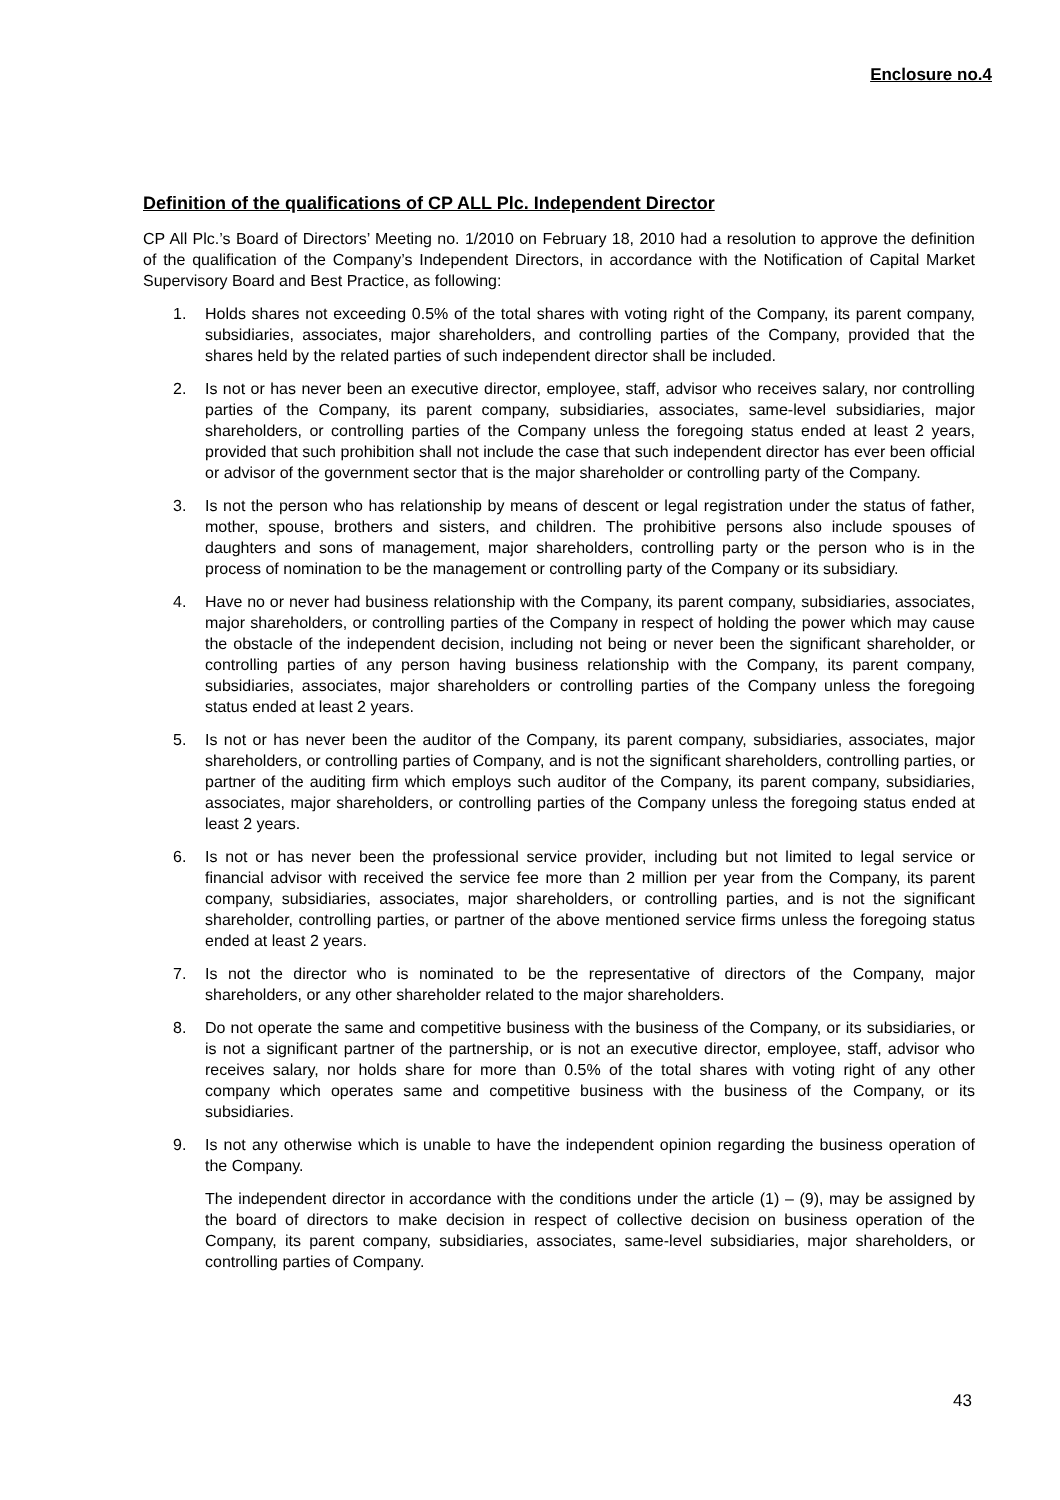Enclosure no.4
Definition of the qualifications of CP ALL Plc. Independent Director
CP All Plc.’s Board of Directors’ Meeting no. 1/2010 on February 18, 2010 had a resolution to approve the definition of the qualification of the Company’s Independent Directors, in accordance with the Notification of Capital Market Supervisory Board and Best Practice, as following:
1. Holds shares not exceeding 0.5% of the total shares with voting right of the Company, its parent company, subsidiaries, associates, major shareholders, and controlling parties of the Company, provided that the shares held by the related parties of such independent director shall be included.
2. Is not or has never been an executive director, employee, staff, advisor who receives salary, nor controlling parties of the Company, its parent company, subsidiaries, associates, same-level subsidiaries, major shareholders, or controlling parties of the Company unless the foregoing status ended at least 2 years, provided that such prohibition shall not include the case that such independent director has ever been official or advisor of the government sector that is the major shareholder or controlling party of the Company.
3. Is not the person who has relationship by means of descent or legal registration under the status of father, mother, spouse, brothers and sisters, and children. The prohibitive persons also include spouses of daughters and sons of management, major shareholders, controlling party or the person who is in the process of nomination to be the management or controlling party of the Company or its subsidiary.
4. Have no or never had business relationship with the Company, its parent company, subsidiaries, associates, major shareholders, or controlling parties of the Company in respect of holding the power which may cause the obstacle of the independent decision, including not being or never been the significant shareholder, or controlling parties of any person having business relationship with the Company, its parent company, subsidiaries, associates, major shareholders or controlling parties of the Company unless the foregoing status ended at least 2 years.
5. Is not or has never been the auditor of the Company, its parent company, subsidiaries, associates, major shareholders, or controlling parties of Company, and is not the significant shareholders, controlling parties, or partner of the auditing firm which employs such auditor of the Company, its parent company, subsidiaries, associates, major shareholders, or controlling parties of the Company unless the foregoing status ended at least 2 years.
6. Is not or has never been the professional service provider, including but not limited to legal service or financial advisor with received the service fee more than 2 million per year from the Company, its parent company, subsidiaries, associates, major shareholders, or controlling parties, and is not the significant shareholder, controlling parties, or partner of the above mentioned service firms unless the foregoing status ended at least 2 years.
7. Is not the director who is nominated to be the representative of directors of the Company, major shareholders, or any other shareholder related to the major shareholders.
8. Do not operate the same and competitive business with the business of the Company, or its subsidiaries, or is not a significant partner of the partnership, or is not an executive director, employee, staff, advisor who receives salary, nor holds share for more than 0.5% of the total shares with voting right of any other company which operates same and competitive business with the business of the Company, or its subsidiaries.
9. Is not any otherwise which is unable to have the independent opinion regarding the business operation of the Company.
The independent director in accordance with the conditions under the article (1) – (9), may be assigned by the board of directors to make decision in respect of collective decision on business operation of the Company, its parent company, subsidiaries, associates, same-level subsidiaries, major shareholders, or controlling parties of Company.
43